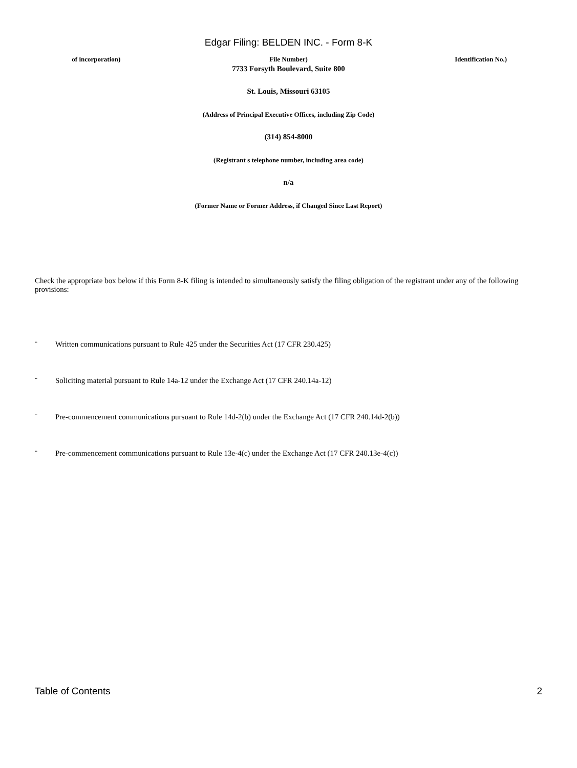Edgar Filing: BELDEN INC. - Form 8-K
of incorporation) File Number) Identification No.)
7733 Forsyth Boulevard, Suite 800
St. Louis, Missouri 63105
(Address of Principal Executive Offices, including Zip Code)
(314) 854-8000
(Registrant s telephone number, including area code)
n/a
(Former Name or Former Address, if Changed Since Last Report)
Check the appropriate box below if this Form 8-K filing is intended to simultaneously satisfy the filing obligation of the registrant under any of the following provisions:
¨ Written communications pursuant to Rule 425 under the Securities Act (17 CFR 230.425)
¨ Soliciting material pursuant to Rule 14a-12 under the Exchange Act (17 CFR 240.14a-12)
¨ Pre-commencement communications pursuant to Rule 14d-2(b) under the Exchange Act (17 CFR 240.14d-2(b))
¨ Pre-commencement communications pursuant to Rule 13e-4(c) under the Exchange Act (17 CFR 240.13e-4(c))
Table of Contents 2